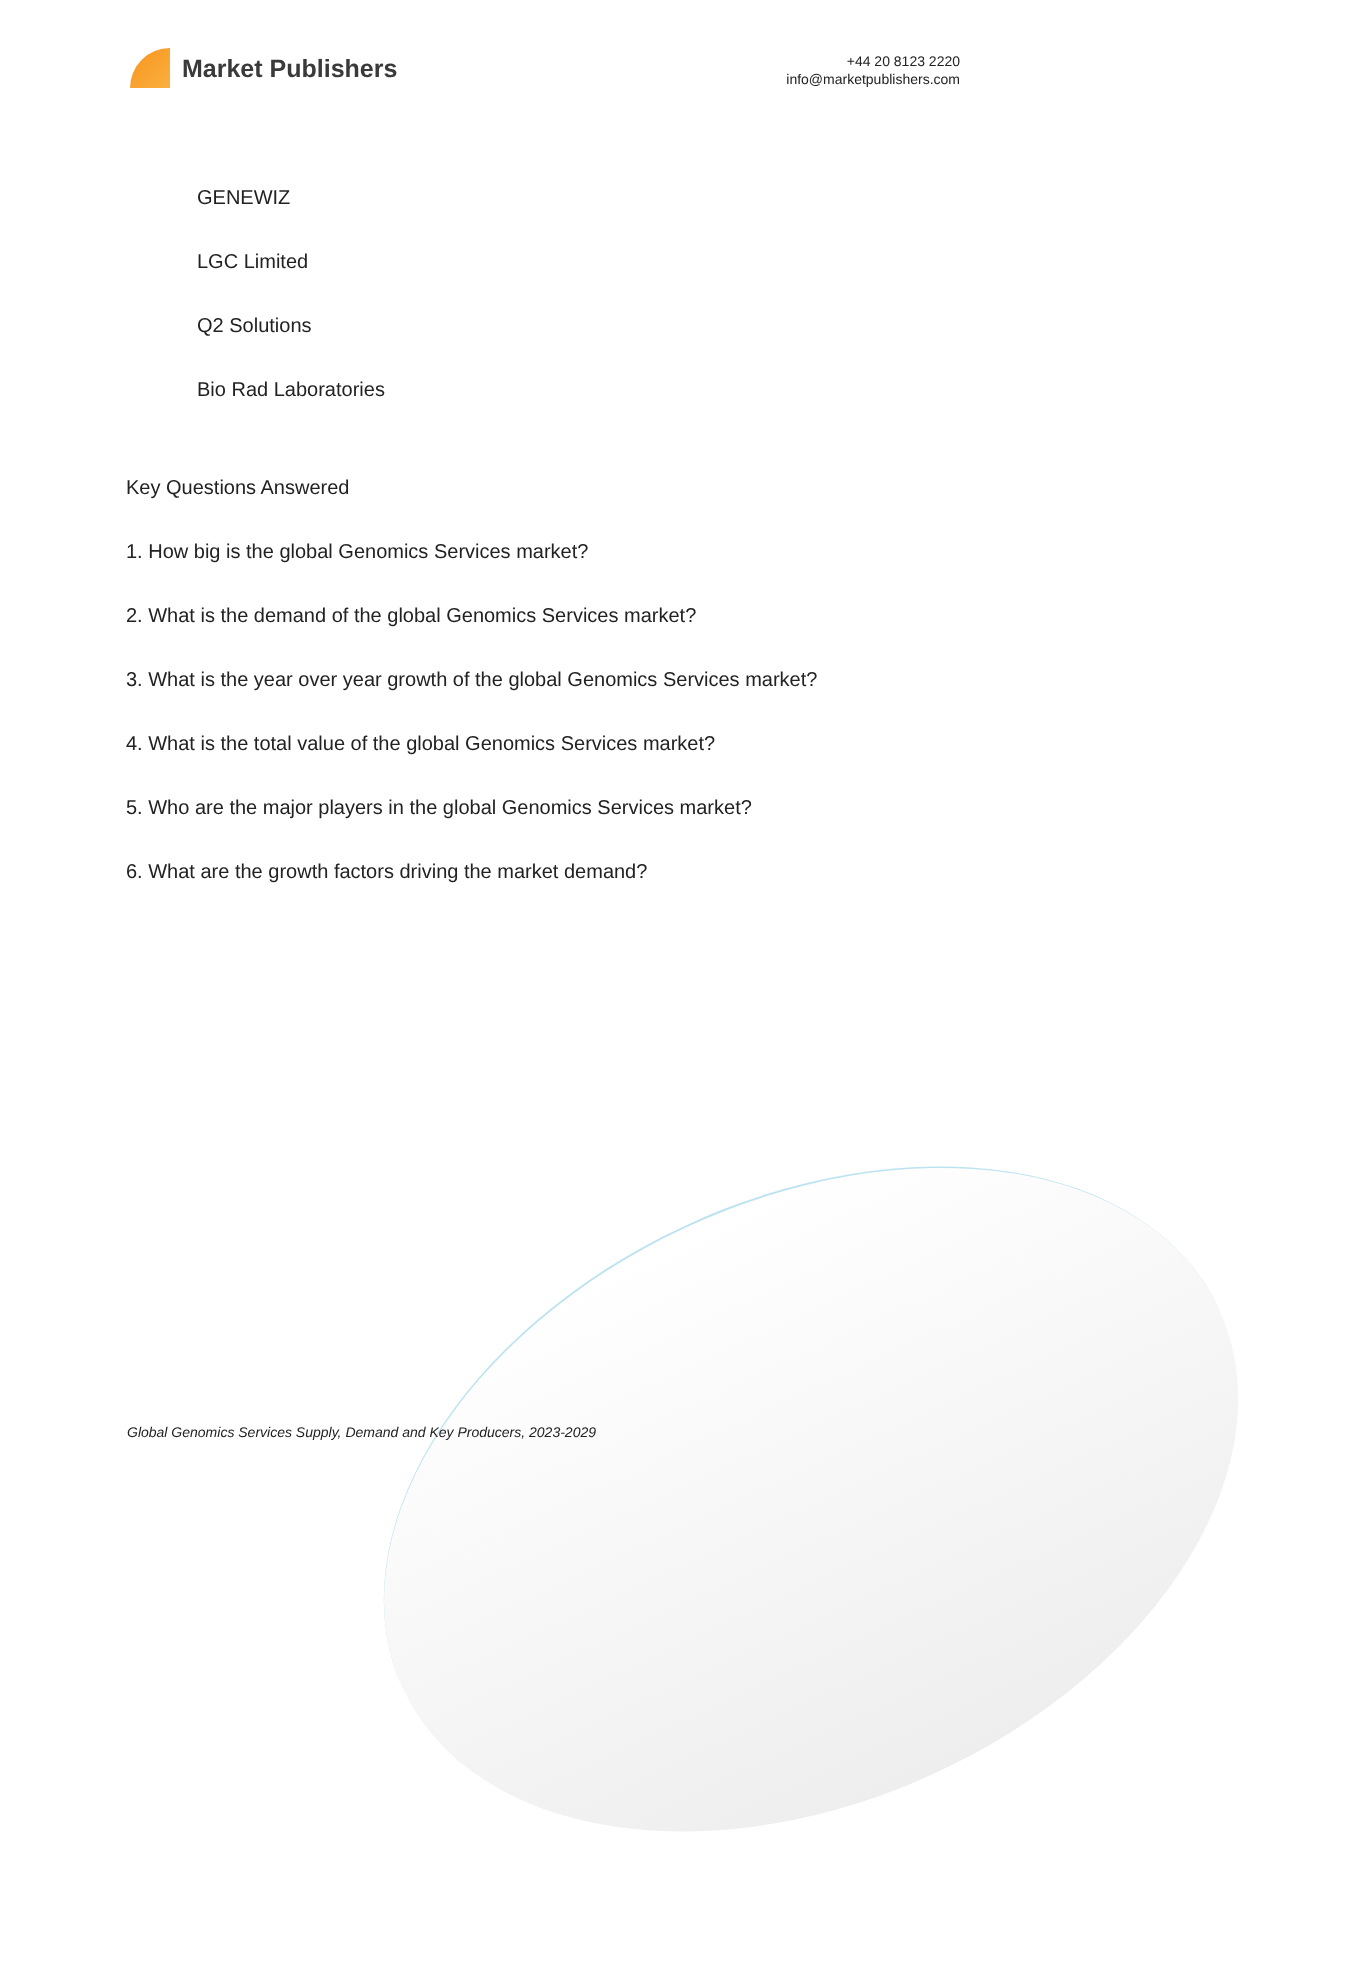Market Publishers
+44 20 8123 2220
info@marketpublishers.com
GENEWIZ
LGC Limited
Q2 Solutions
Bio Rad Laboratories
Key Questions Answered
1. How big is the global Genomics Services market?
2. What is the demand of the global Genomics Services market?
3. What is the year over year growth of the global Genomics Services market?
4. What is the total value of the global Genomics Services market?
5. Who are the major players in the global Genomics Services market?
6. What are the growth factors driving the market demand?
Global Genomics Services Supply, Demand and Key Producers, 2023-2029